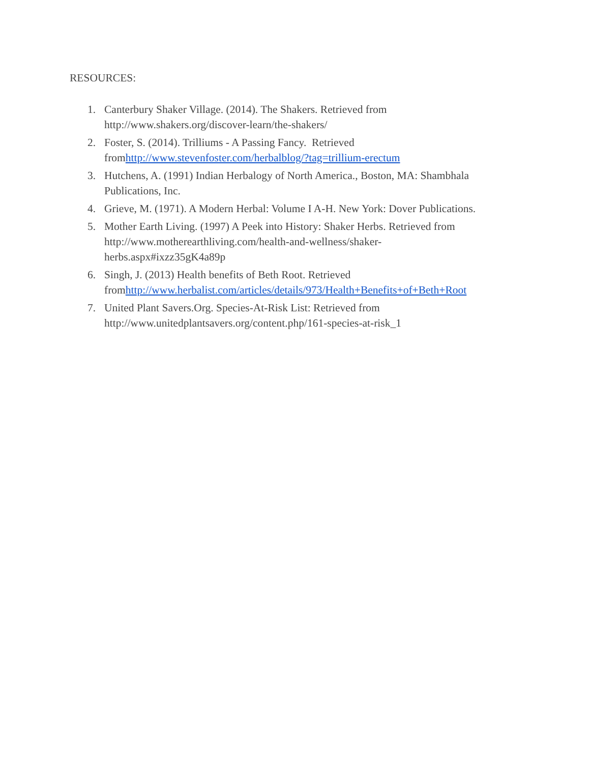RESOURCES:
1. Canterbury Shaker Village. (2014). The Shakers. Retrieved from
http://www.shakers.org/discover-learn/the-shakers/
2. Foster, S. (2014). Trilliums - A Passing Fancy. Retrieved
fromhttp://www.stevenfoster.com/herbalblog/?tag=trillium-erectum
3. Hutchens, A. (1991) Indian Herbalogy of North America., Boston, MA: Shambhala
Publications, Inc.
4. Grieve, M. (1971). A Modern Herbal: Volume I A-H. New York: Dover Publications.
5. Mother Earth Living. (1997) A Peek into History: Shaker Herbs. Retrieved from
http://www.motherearthliving.com/health-and-wellness/shaker-
herbs.aspx#ixzz35gK4a89p
6. Singh, J. (2013) Health benefits of Beth Root. Retrieved
fromhttp://www.herbalist.com/articles/details/973/Health+Benefits+of+Beth+Root
7. United Plant Savers.Org. Species-At-Risk List: Retrieved from
http://www.unitedplantsavers.org/content.php/161-species-at-risk_1